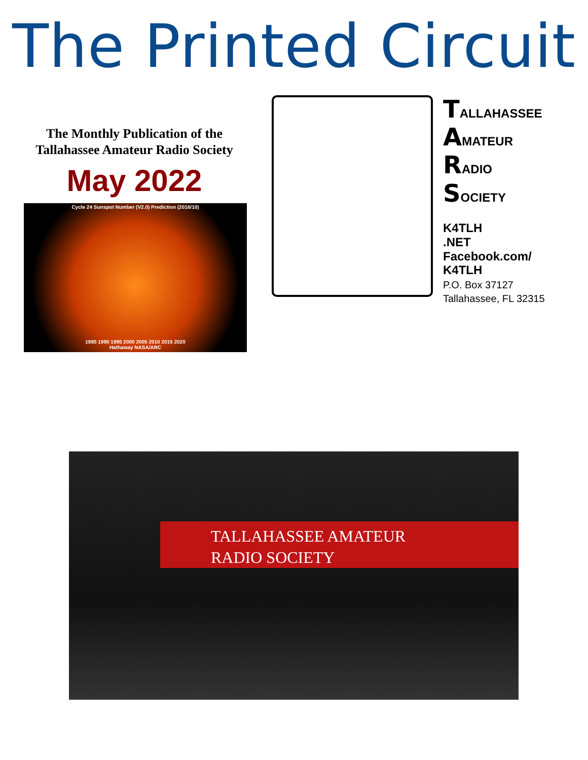The Printed Circuit
The Monthly Publication of the
Tallahassee Amateur Radio Society
May 2022
Cycle 24 Sunspot Number (V2.0) Prediction (2016/10)
1985 1990 1995 2000 2005 2010 2015 2020
Hathaway NASA/ARC
TALLAHASSEE
AMATEUR
RADIO
SOCIETY
K4TLH
.NET
Facebook.com/
K4TLH
P.O. Box 37127
Tallahassee, FL 32315
TALLAHASSEE AMATEUR
RADIO SOCIETY